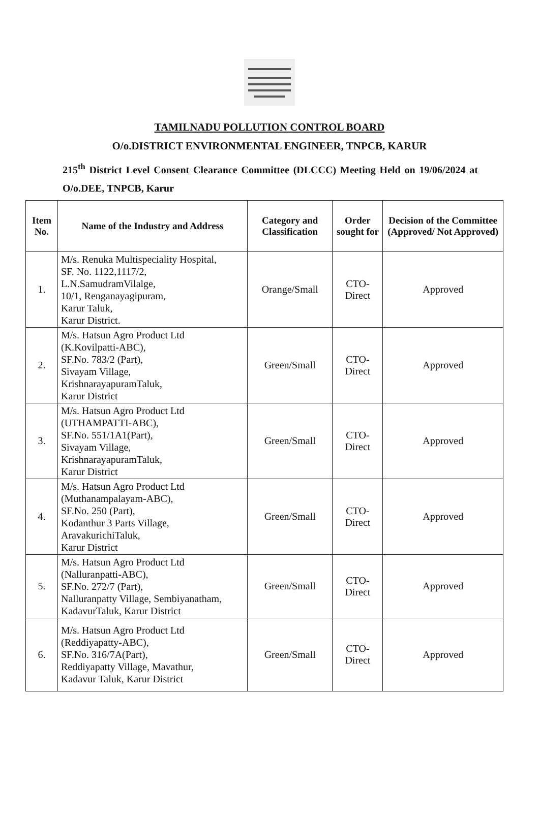TAMILNADU POLLUTION CONTROL BOARD
O/o.DISTRICT ENVIRONMENTAL ENGINEER, TNPCB, KARUR
215<sup>th</sup> District Level Consent Clearance Committee (DLCCC) Meeting Held on 19/06/2024 at O/o.DEE, TNPCB, Karur
| Item No. | Name of the Industry and Address | Category and Classification | Order sought for | Decision of the Committee (Approved/ Not Approved) |
| --- | --- | --- | --- | --- |
| 1. | M/s. Renuka Multispeciality Hospital, SF. No. 1122,1117/2, L.N.SamudramVilalge, 10/1, Renganayagipuram, Karur Taluk, Karur District. | Orange/Small | CTO-Direct | Approved |
| 2. | M/s. Hatsun Agro Product Ltd (K.Kovilpatti-ABC), SF.No. 783/2 (Part), Sivayam Village, KrishnarayapuramTaluk, Karur District | Green/Small | CTO-Direct | Approved |
| 3. | M/s. Hatsun Agro Product Ltd (UTHAMPATTI-ABC), SF.No. 551/1A1(Part), Sivayam Village, KrishnarayapuramTaluk, Karur District | Green/Small | CTO-Direct | Approved |
| 4. | M/s. Hatsun Agro Product Ltd (Muthanampalayam-ABC), SF.No. 250 (Part), Kodanthur 3 Parts Village, AravakurichiTaluk, Karur District | Green/Small | CTO-Direct | Approved |
| 5. | M/s. Hatsun Agro Product Ltd (Nalluranpatti-ABC), SF.No. 272/7 (Part), Nalluranpatty Village, Sembiyanatham, KadavurTaluk, Karur District | Green/Small | CTO-Direct | Approved |
| 6. | M/s. Hatsun Agro Product Ltd (Reddiyapatty-ABC), SF.No. 316/7A(Part), Reddiyapatty Village, Mavathur, Kadavur Taluk, Karur District | Green/Small | CTO-Direct | Approved |